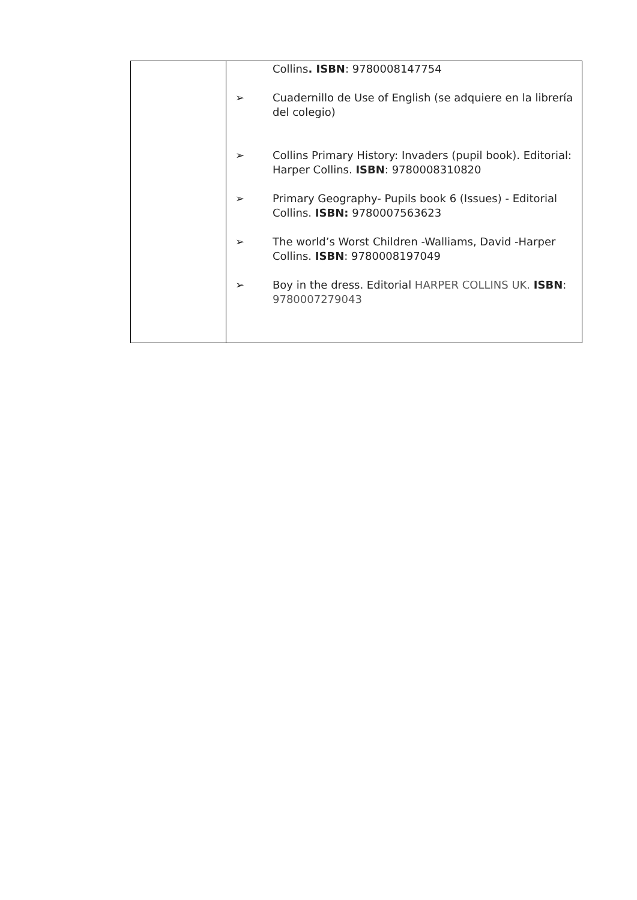| | Collins . ISBN : 9780008147754 ➢ Cuadernillo de Use of English (se adquiere en la librería del colegio) ➢ Collins Primary History: Invaders (pupil book). Editorial: Harper Collins. ISBN : 9780008310820 ➢ Primary Geography- Pupils book 6 (Issues) - Editorial Collins. ISBN: 9780007563623 ➢ The world’s Worst Children -Walliams, David -Harper Collins. ISBN : 9780008197049 ➢ Boy in the dress. Editorial HARPER COLLINS UK. ISBN : 9780007279043 |